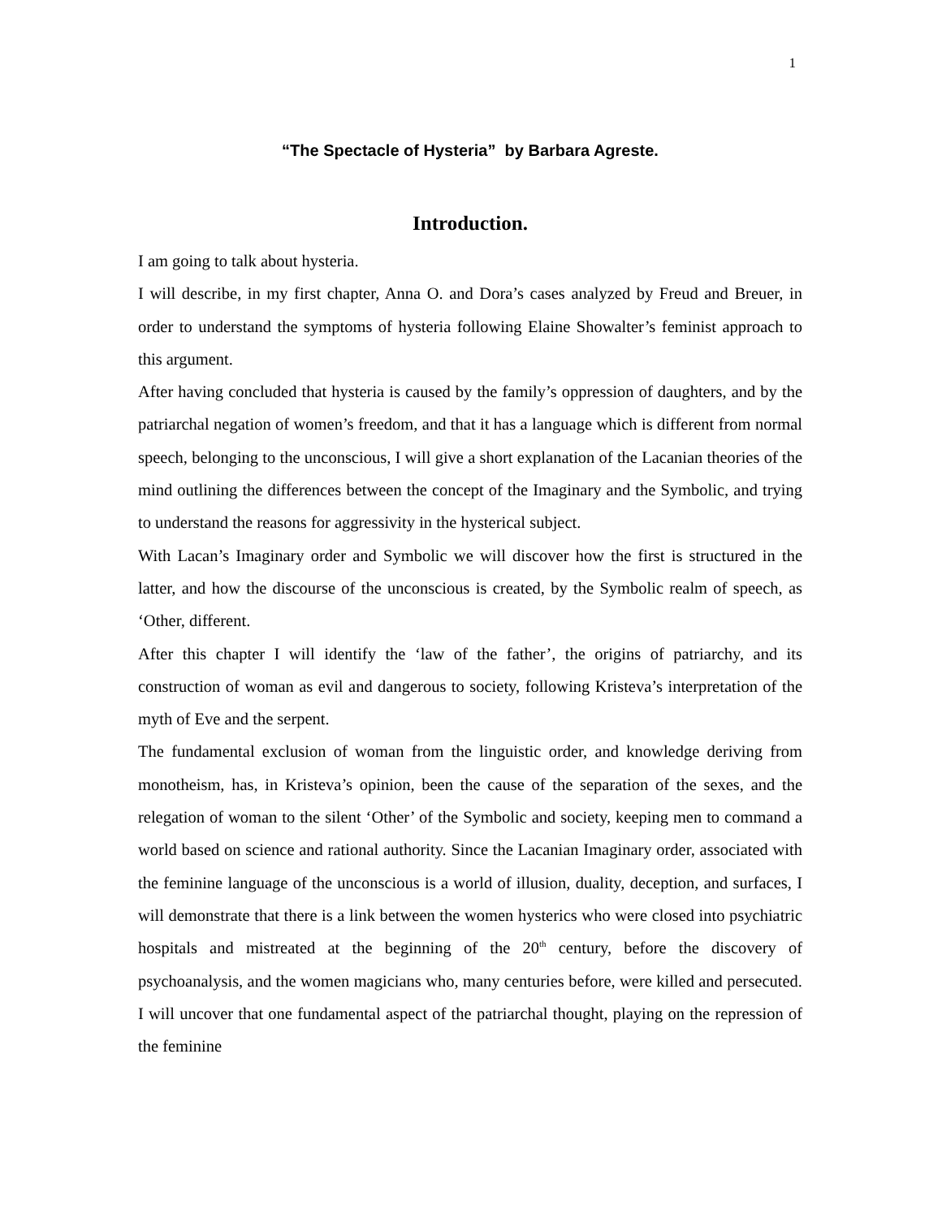1
“The Spectacle of Hysteria” by Barbara Agreste.
Introduction.
I am going to talk about hysteria.
I will describe, in my first chapter, Anna O. and Dora’s cases analyzed by Freud and Breuer, in order to understand the symptoms of hysteria following Elaine Showalter’s feminist approach to this argument.
After having concluded that hysteria is caused by the family’s oppression of daughters, and by the patriarchal negation of women’s freedom, and that it has a language which is different from normal speech, belonging to the unconscious, I will give a short explanation of the Lacanian theories of the mind outlining the differences between the concept of the Imaginary and the Symbolic, and trying to understand the reasons for aggressivity in the hysterical subject.
With Lacan’s Imaginary order and Symbolic we will discover how the first is structured in the latter, and how the discourse of the unconscious is created, by the Symbolic realm of speech, as ‘Other, different.
After this chapter I will identify the ‘law of the father’, the origins of patriarchy, and its construction of woman as evil and dangerous to society, following Kristeva’s interpretation of the myth of Eve and the serpent.
The fundamental exclusion of woman from the linguistic order, and knowledge deriving from monotheism, has, in Kristeva’s opinion, been the cause of the separation of the sexes, and the relegation of woman to the silent ‘Other’ of the Symbolic and society, keeping men to command a world based on science and rational authority. Since the Lacanian Imaginary order, associated with the feminine language of the unconscious is a world of illusion, duality, deception, and surfaces, I will demonstrate that there is a link between the women hysterics who were closed into psychiatric hospitals and mistreated at the beginning of the 20<sup>th</sup> century, before the discovery of psychoanalysis, and the women magicians who, many centuries before, were killed and persecuted. I will uncover that one fundamental aspect of the patriarchal thought, playing on the repression of the feminine